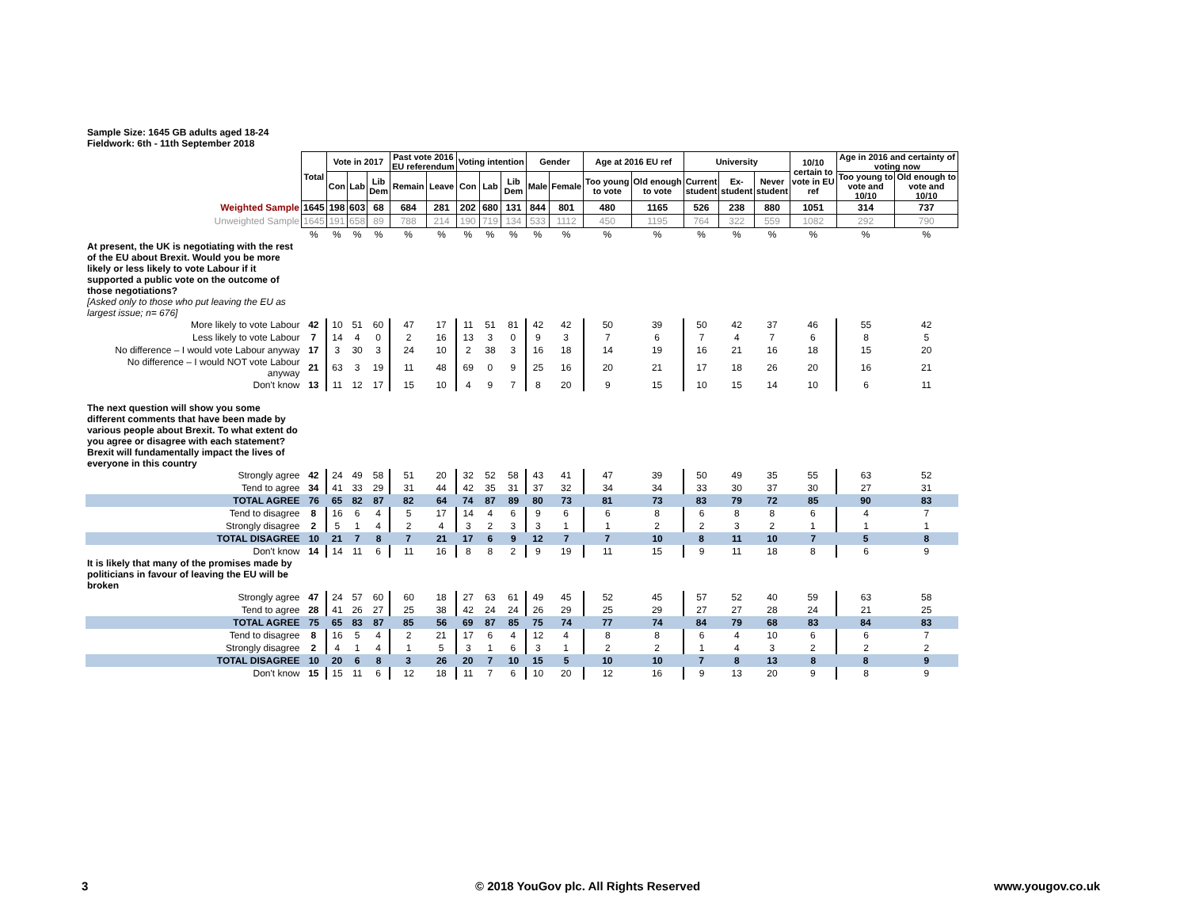Sample Size: 1645 GB adults aged 18-24
Fieldwork: 6th - 11th September 2018
| | Total | Vote in 2017 | | | Past vote 2016 EU referendum | | Voting intention | | | Gender | | Age at 2016 EU ref | | University | | | 10/10 certain to vote in EU ref | Age in 2016 and certainty of voting now | |
| | | Con | Lab | Lib Dem | Remain | Leave | Con | Lab | Lib Dem | Male | Female | Too young to vote | Old enough to vote | Current student | Ex- student | Never student | | Too young to vote and 10/10 | Old enough to vote and 10/10 |
| Weighted Sample | 1645 | 198 | 603 | 68 | 684 | 281 | 202 | 680 | 131 | 844 | 801 | 480 | 1165 | 526 | 238 | 880 | 1051 | 314 | 737 |
| Unweighted Sample | 1645 | 191 | 658 | 89 | 788 | 214 | 190 | 719 | 134 | 533 | 1112 | 450 | 1195 | 764 | 322 | 559 | 1082 | 292 | 790 |
| | % | % | % | % | % | % | % | % | % | % | % | % | % | % | % | % | % | % | % |
| At present, the UK is negotiating with the rest of the EU about Brexit. Would you be more likely or less likely to vote Labour if it supported a public vote on the outcome of those negotiations? [Asked only to those who put leaving the EU as largest issue; n= 676] | | | | | | | | | | | | | | | | | | | |
| More likely to vote Labour | 42 | 10 | 51 | 60 | 47 | 17 | 11 | 51 | 81 | 42 | 42 | 50 | 39 | 50 | 42 | 37 | 46 | 55 | 42 |
| Less likely to vote Labour | 7 | 14 | 4 | 0 | 2 | 16 | 13 | 3 | 0 | 9 | 3 | 7 | 6 | 7 | 4 | 7 | 6 | 8 | 5 |
| No difference – I would vote Labour anyway | 17 | 3 | 30 | 3 | 24 | 10 | 2 | 38 | 3 | 16 | 18 | 14 | 19 | 16 | 21 | 16 | 18 | 15 | 20 |
| No difference – I would NOT vote Labour anyway | 21 | 63 | 3 | 19 | 11 | 48 | 69 | 0 | 9 | 25 | 16 | 20 | 21 | 17 | 18 | 26 | 20 | 16 | 21 |
| Don't know | 13 | 11 | 12 | 17 | 15 | 10 | 4 | 9 | 7 | 8 | 20 | 9 | 15 | 10 | 15 | 14 | 10 | 6 | 11 |
| The next question will show you some different comments that have been made by various people about Brexit. To what extent do you agree or disagree with each statement? Brexit will fundamentally impact the lives of everyone in this country | | | | | | | | | | | | | | | | | | | |
| Strongly agree | 42 | 24 | 49 | 58 | 51 | 20 | 32 | 52 | 58 | 43 | 41 | 47 | 39 | 50 | 49 | 35 | 55 | 63 | 52 |
| Tend to agree | 34 | 41 | 33 | 29 | 31 | 44 | 42 | 35 | 31 | 37 | 32 | 34 | 34 | 33 | 30 | 37 | 30 | 27 | 31 |
| TOTAL AGREE | 76 | 65 | 82 | 87 | 82 | 64 | 74 | 87 | 89 | 80 | 73 | 81 | 73 | 83 | 79 | 72 | 85 | 90 | 83 |
| Tend to disagree | 8 | 16 | 6 | 4 | 5 | 17 | 14 | 4 | 6 | 9 | 6 | 6 | 8 | 6 | 8 | 8 | 6 | 4 | 7 |
| Strongly disagree | 2 | 5 | 1 | 4 | 2 | 4 | 3 | 2 | 3 | 3 | 1 | 1 | 2 | 2 | 3 | 2 | 1 | 1 | 1 |
| TOTAL DISAGREE | 10 | 21 | 7 | 8 | 7 | 21 | 17 | 6 | 9 | 12 | 7 | 7 | 10 | 8 | 11 | 10 | 7 | 5 | 8 |
| Don't know | 14 | 14 | 11 | 6 | 11 | 16 | 8 | 8 | 2 | 9 | 19 | 11 | 15 | 9 | 11 | 18 | 8 | 6 | 9 |
| It is likely that many of the promises made by politicians in favour of leaving the EU will be broken | | | | | | | | | | | | | | | | | | | |
| Strongly agree | 47 | 24 | 57 | 60 | 60 | 18 | 27 | 63 | 61 | 49 | 45 | 52 | 45 | 57 | 52 | 40 | 59 | 63 | 58 |
| Tend to agree | 28 | 41 | 26 | 27 | 25 | 38 | 42 | 24 | 24 | 26 | 29 | 25 | 29 | 27 | 27 | 28 | 24 | 21 | 25 |
| TOTAL AGREE | 75 | 65 | 83 | 87 | 85 | 56 | 69 | 87 | 85 | 75 | 74 | 77 | 74 | 84 | 79 | 68 | 83 | 84 | 83 |
| Tend to disagree | 8 | 16 | 5 | 4 | 2 | 21 | 17 | 6 | 4 | 12 | 4 | 8 | 8 | 6 | 4 | 10 | 6 | 6 | 7 |
| Strongly disagree | 2 | 4 | 1 | 4 | 1 | 5 | 3 | 1 | 6 | 3 | 1 | 2 | 2 | 1 | 4 | 3 | 2 | 2 | 2 |
| TOTAL DISAGREE | 10 | 20 | 6 | 8 | 3 | 26 | 20 | 7 | 10 | 15 | 5 | 10 | 10 | 7 | 8 | 13 | 8 | 8 | 9 |
| Don't know | 15 | 15 | 11 | 6 | 12 | 18 | 11 | 7 | 6 | 10 | 20 | 12 | 16 | 9 | 13 | 20 | 9 | 8 | 9 |
3
© 2018 YouGov plc. All Rights Reserved
www.yougov.co.uk